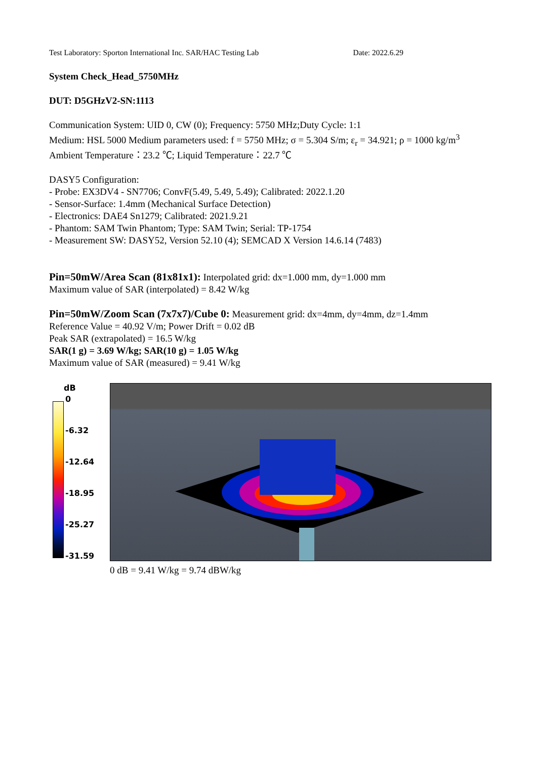Test Laboratory: Sporton International Inc. SAR/HAC Testing Lab Date: 2022.6.29
System Check_Head_5750MHz
DUT: D5GHzV2-SN:1113
Communication System: UID 0, CW (0); Frequency: 5750 MHz;Duty Cycle: 1:1
Medium: HSL 5000 Medium parameters used: f = 5750 MHz; σ = 5.304 S/m; ε<sub>r</sub> = 34.921; ρ = 1000 kg/m<sup>3</sup>
Ambient Temperature：23.2 ℃; Liquid Temperature：22.7 ℃
DASY5 Configuration:
- Probe: EX3DV4 - SN7706; ConvF(5.49, 5.49, 5.49); Calibrated: 2022.1.20
- Sensor-Surface: 1.4mm (Mechanical Surface Detection)
- Electronics: DAE4 Sn1279; Calibrated: 2021.9.21
- Phantom: SAM Twin Phantom; Type: SAM Twin; Serial: TP-1754
- Measurement SW: DASY52, Version 52.10 (4); SEMCAD X Version 14.6.14 (7483)
Pin=50mW/Area Scan (81x81x1): Interpolated grid: dx=1.000 mm, dy=1.000 mm
Maximum value of SAR (interpolated) = 8.42 W/kg
Pin=50mW/Zoom Scan (7x7x7)/Cube 0: Measurement grid: dx=4mm, dy=4mm, dz=1.4mm
Reference Value = 40.92 V/m; Power Drift = 0.02 dB
Peak SAR (extrapolated) = 16.5 W/kg
SAR(1 g) = 3.69 W/kg; SAR(10 g) = 1.05 W/kg
Maximum value of SAR (measured) = 9.41 W/kg
dB
0
-6.32
-12.64
-18.95
-25.27
-31.59
0 dB = 9.41 W/kg = 9.74 dBW/kg